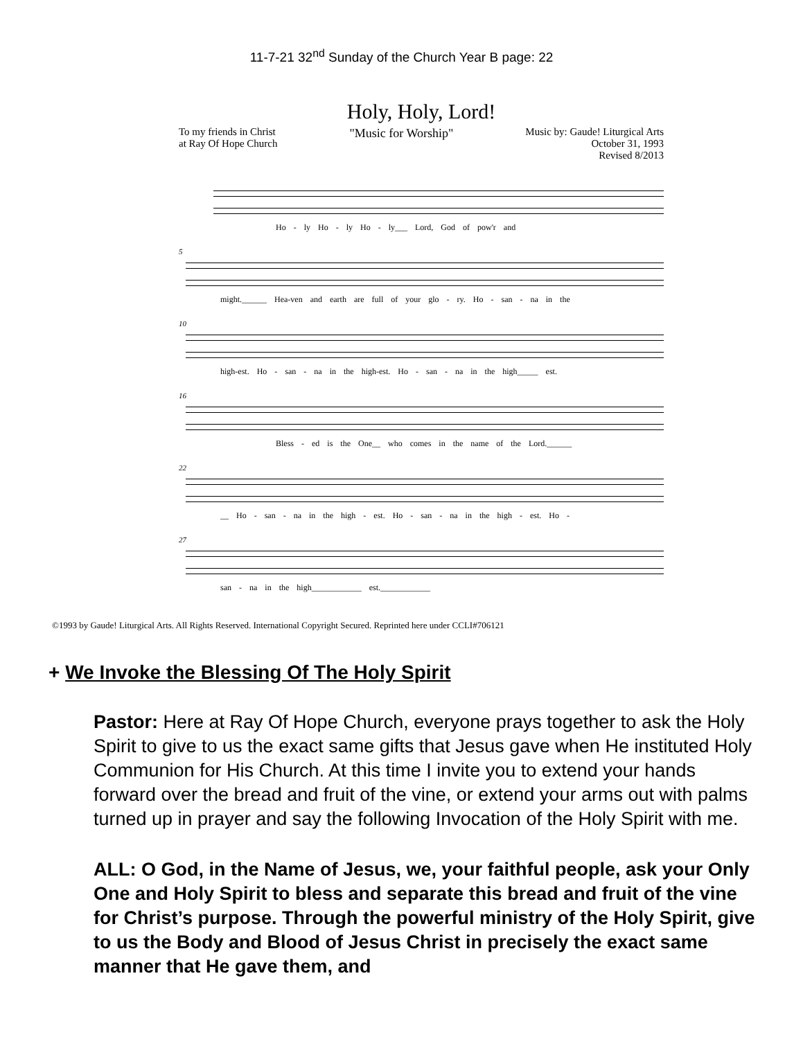11-7-21 32<sup>nd</sup> Sunday of the Church Year B page: 22
Holy, Holy, Lord!
To my friends in Christ
at Ray Of Hope Church
"Music for Worship"
Music by: Gaude! Liturgical Arts
October 31, 1993
Revised 8/2013
Ho - ly Ho - ly Ho - ly___ Lord, God of pow'r and
5
might.______ Hea-ven and earth are full of your glo - ry. Ho - san - na in the
10
high-est. Ho - san - na in the high-est. Ho - san - na in the high_____ est.
16
Bless - ed is the One__ who comes in the name of the Lord.______
22
__ Ho - san - na in the high - est. Ho - san - na in the high - est. Ho -
27
san - na in the high____________ est.____________
©1993 by Gaude! Liturgical Arts. All Rights Reserved. International Copyright Secured. Reprinted here under CCLI#706121
+ We Invoke the Blessing Of The Holy Spirit
Pastor: Here at Ray Of Hope Church, everyone prays together to ask the Holy Spirit to give to us the exact same gifts that Jesus gave when He instituted Holy Communion for His Church. At this time I invite you to extend your hands forward over the bread and fruit of the vine, or extend your arms out with palms turned up in prayer and say the following Invocation of the Holy Spirit with me.
ALL: O God, in the Name of Jesus, we, your faithful people, ask your Only One and Holy Spirit to bless and separate this bread and fruit of the vine for Christ’s purpose. Through the powerful ministry of the Holy Spirit, give to us the Body and Blood of Jesus Christ in precisely the exact same manner that He gave them, and